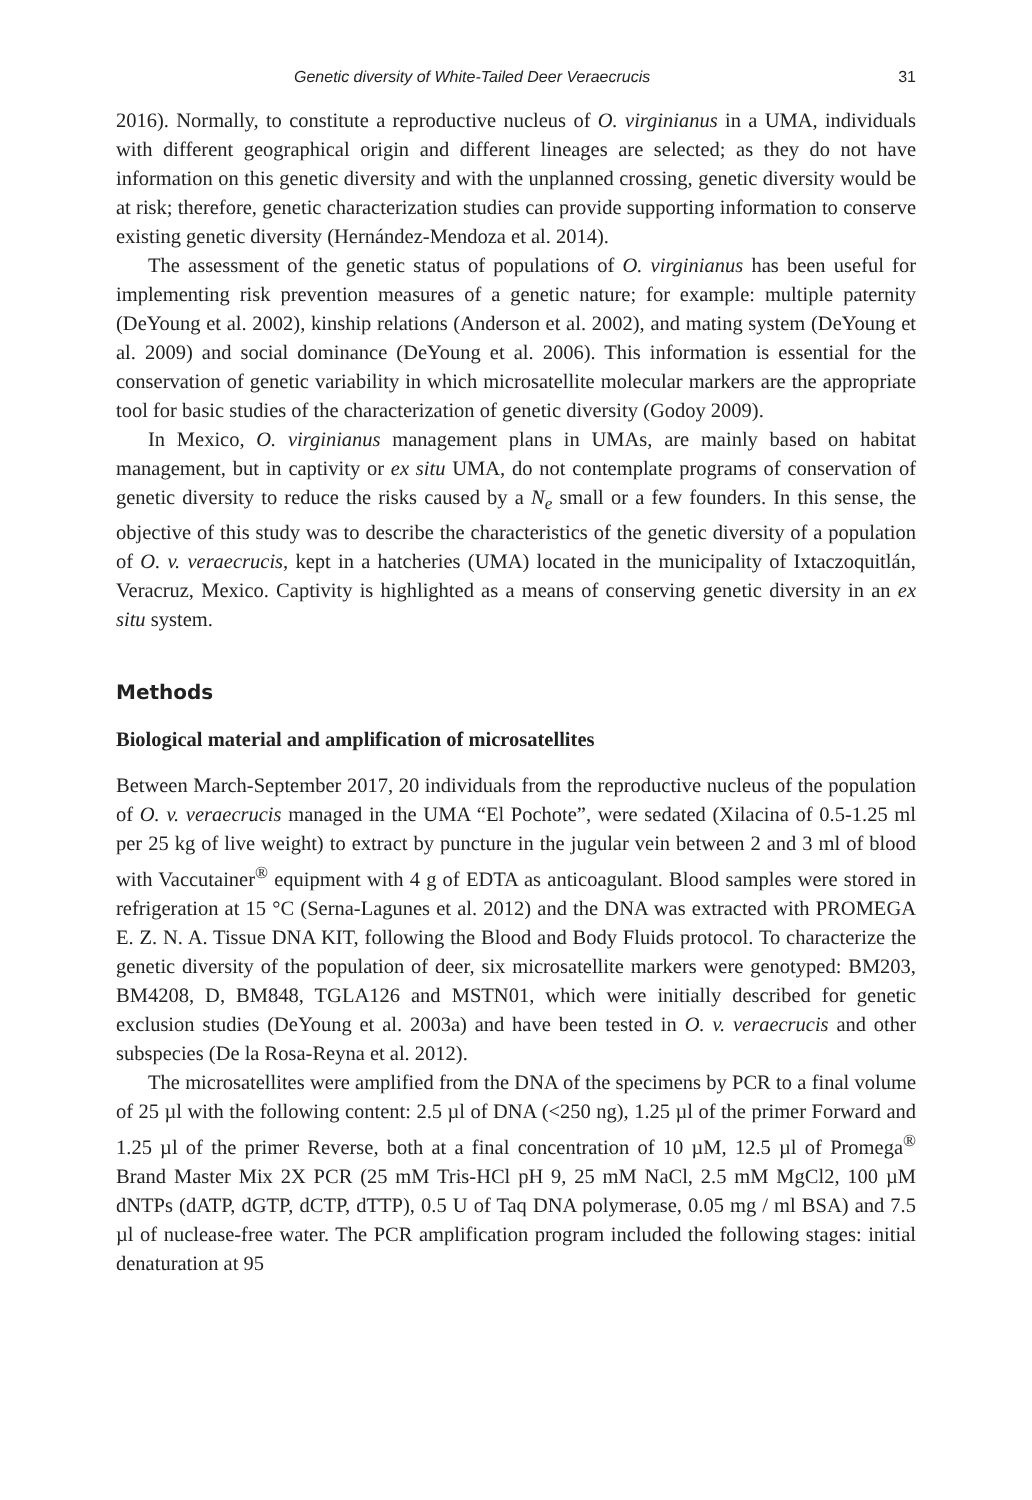Genetic diversity of White-Tailed Deer Veraecrucis 31
2016). Normally, to constitute a reproductive nucleus of O. virginianus in a UMA, individuals with different geographical origin and different lineages are selected; as they do not have information on this genetic diversity and with the unplanned crossing, genetic diversity would be at risk; therefore, genetic characterization studies can provide supporting information to conserve existing genetic diversity (Hernández-Mendoza et al. 2014).
The assessment of the genetic status of populations of O. virginianus has been useful for implementing risk prevention measures of a genetic nature; for example: multiple paternity (DeYoung et al. 2002), kinship relations (Anderson et al. 2002), and mating system (DeYoung et al. 2009) and social dominance (DeYoung et al. 2006). This information is essential for the conservation of genetic variability in which microsatellite molecular markers are the appropriate tool for basic studies of the characterization of genetic diversity (Godoy 2009).
In Mexico, O. virginianus management plans in UMAs, are mainly based on habitat management, but in captivity or ex situ UMA, do not contemplate programs of conservation of genetic diversity to reduce the risks caused by a N<sub>e</sub> small or a few founders. In this sense, the objective of this study was to describe the characteristics of the genetic diversity of a population of O. v. veraecrucis, kept in a hatcheries (UMA) located in the municipality of Ixtaczoquitlán, Veracruz, Mexico. Captivity is highlighted as a means of conserving genetic diversity in an ex situ system.
Methods
Biological material and amplification of microsatellites
Between March-September 2017, 20 individuals from the reproductive nucleus of the population of O. v. veraecrucis managed in the UMA “El Pochote”, were sedated (Xilacina of 0.5-1.25 ml per 25 kg of live weight) to extract by puncture in the jugular vein between 2 and 3 ml of blood with Vaccutainer<sup>®</sup> equipment with 4 g of EDTA as anticoagulant. Blood samples were stored in refrigeration at 15 °C (Serna-Lagunes et al. 2012) and the DNA was extracted with PROMEGA E. Z. N. A. Tissue DNA KIT, following the Blood and Body Fluids protocol. To characterize the genetic diversity of the population of deer, six microsatellite markers were genotyped: BM203, BM4208, D, BM848, TGLA126 and MSTN01, which were initially described for genetic exclusion studies (DeYoung et al. 2003a) and have been tested in O. v. veraecrucis and other subspecies (De la Rosa-Reyna et al. 2012).
The microsatellites were amplified from the DNA of the specimens by PCR to a final volume of 25 µl with the following content: 2.5 µl of DNA (<250 ng), 1.25 µl of the primer Forward and 1.25 µl of the primer Reverse, both at a final concentration of 10 µM, 12.5 µl of Promega<sup>®</sup> Brand Master Mix 2X PCR (25 mM Tris-HCl pH 9, 25 mM NaCl, 2.5 mM MgCl2, 100 µM dNTPs (dATP, dGTP, dCTP, dTTP), 0.5 U of Taq DNA polymerase, 0.05 mg / ml BSA) and 7.5 µl of nuclease-free water. The PCR amplification program included the following stages: initial denaturation at 95